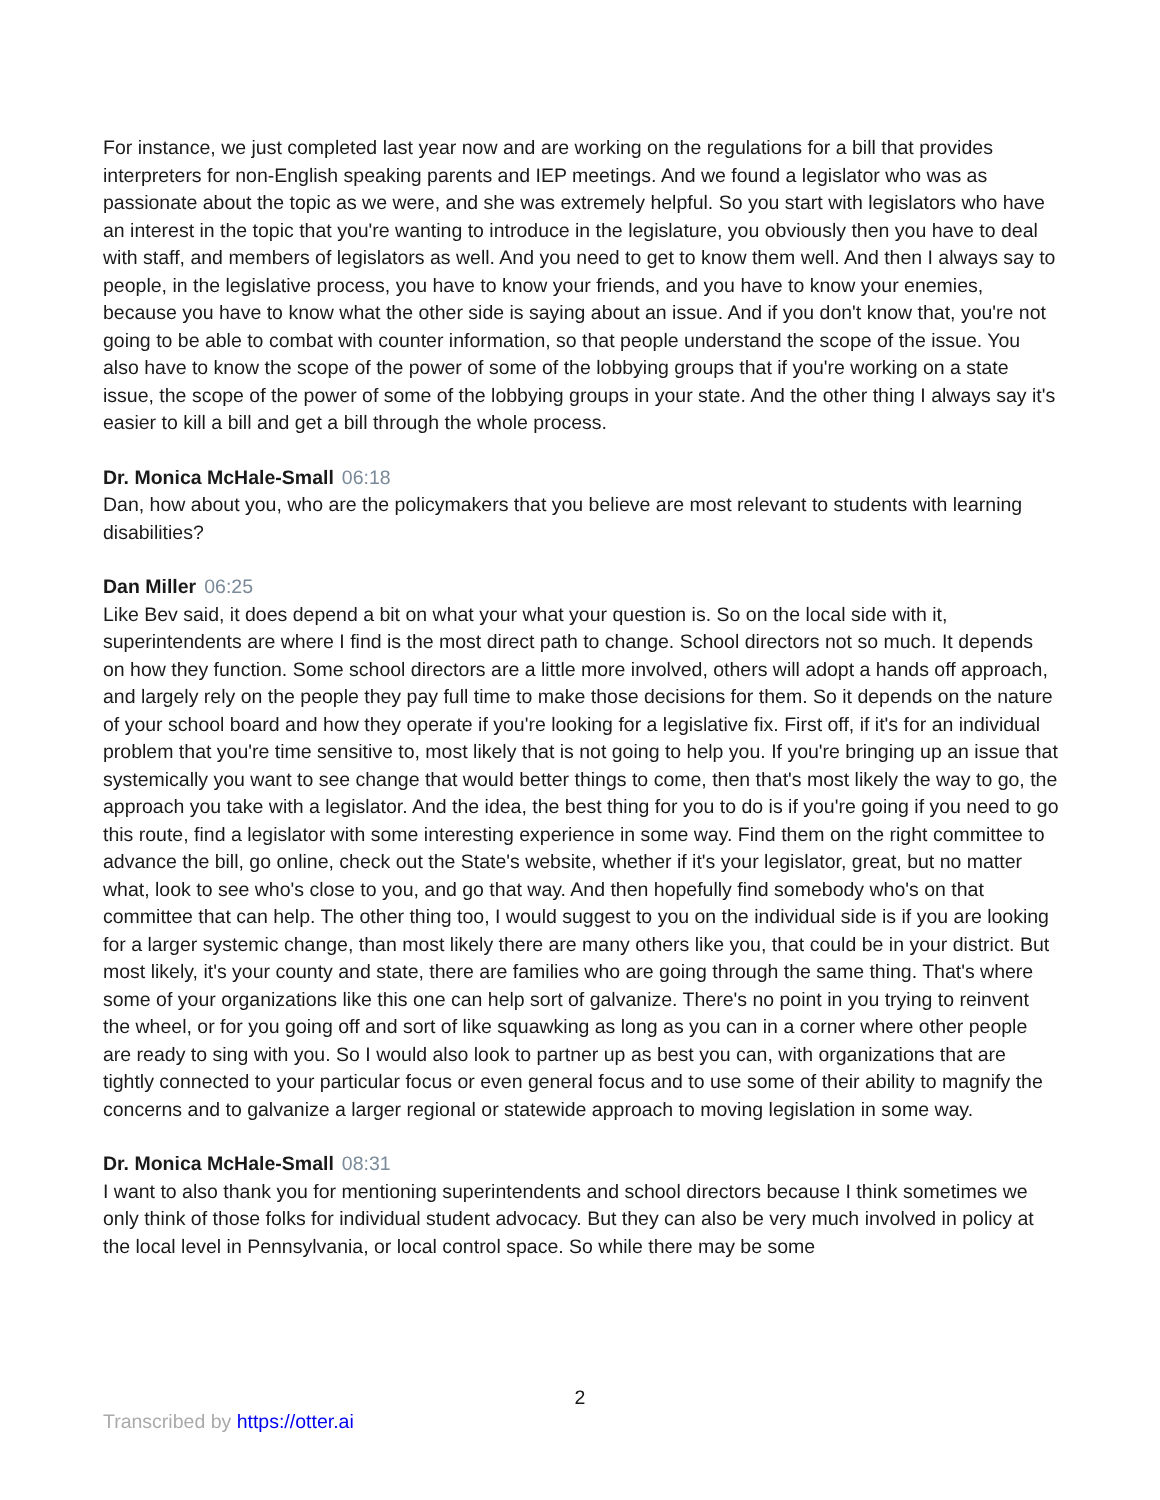For instance, we just completed last year now and are working on the regulations for a bill that provides interpreters for non-English speaking parents and IEP meetings. And we found a legislator who was as passionate about the topic as we were, and she was extremely helpful. So you start with legislators who have an interest in the topic that you're wanting to introduce in the legislature, you obviously then you have to deal with staff, and members of legislators as well. And you need to get to know them well. And then I always say to people, in the legislative process, you have to know your friends, and you have to know your enemies, because you have to know what the other side is saying about an issue. And if you don't know that, you're not going to be able to combat with counter information, so that people understand the scope of the issue. You also have to know the scope of the power of some of the lobbying groups that if you're working on a state issue, the scope of the power of some of the lobbying groups in your state. And the other thing I always say it's easier to kill a bill and get a bill through the whole process.
Dr. Monica McHale-Small 06:18
Dan, how about you, who are the policymakers that you believe are most relevant to students with learning disabilities?
Dan Miller 06:25
Like Bev said, it does depend a bit on what your what your question is. So on the local side with it, superintendents are where I find is the most direct path to change. School directors not so much. It depends on how they function. Some school directors are a little more involved, others will adopt a hands off approach, and largely rely on the people they pay full time to make those decisions for them. So it depends on the nature of your school board and how they operate if you're looking for a legislative fix. First off, if it's for an individual problem that you're time sensitive to, most likely that is not going to help you. If you're bringing up an issue that systemically you want to see change that would better things to come, then that's most likely the way to go, the approach you take with a legislator. And the idea, the best thing for you to do is if you're going if you need to go this route, find a legislator with some interesting experience in some way. Find them on the right committee to advance the bill, go online, check out the State's website, whether if it's your legislator, great, but no matter what, look to see who's close to you, and go that way. And then hopefully find somebody who's on that committee that can help. The other thing too, I would suggest to you on the individual side is if you are looking for a larger systemic change, than most likely there are many others like you, that could be in your district. But most likely, it's your county and state, there are families who are going through the same thing. That's where some of your organizations like this one can help sort of galvanize. There's no point in you trying to reinvent the wheel, or for you going off and sort of like squawking as long as you can in a corner where other people are ready to sing with you. So I would also look to partner up as best you can, with organizations that are tightly connected to your particular focus or even general focus and to use some of their ability to magnify the concerns and to galvanize a larger regional or statewide approach to moving legislation in some way.
Dr. Monica McHale-Small 08:31
I want to also thank you for mentioning superintendents and school directors because I think sometimes we only think of those folks for individual student advocacy. But they can also be very much involved in policy at the local level in Pennsylvania, or local control space. So while there may be some
2
Transcribed by https://otter.ai